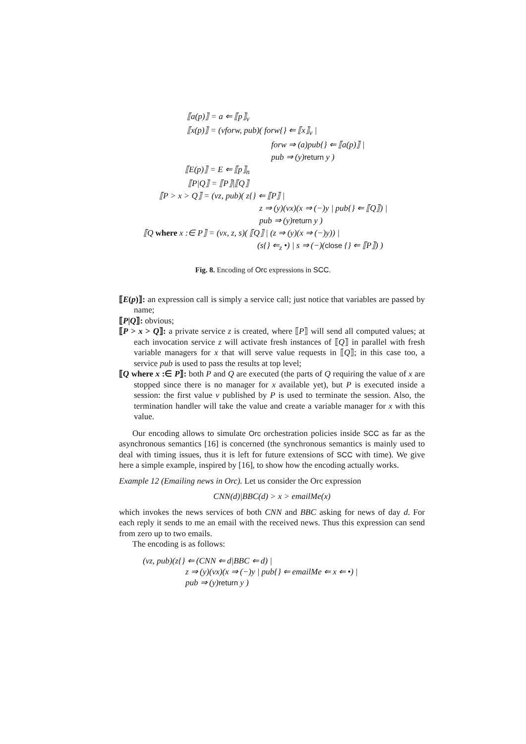| | ⟦a(p)⟧ = a ⇐ ⟦p⟧<sub>v</sub> |
| | ⟦x(p)⟧ = (νforw, pub)( forw{} ⇐ ⟦x⟧<sub>v</sub> / |
| | forw ⇒ (a)pub{} ⇐ ⟦a(p)⟧ / |
| | pub ⇒ (y) return y ) |
| | ⟦E(p)⟧ = E ⇐ ⟦p⟧<sub>n</sub> |
| | ⟦P/Q⟧ = ⟦P⟧/⟦Q⟧ |
| | ⟦P > x > Q⟧ = (νz, pub)( z{} ⇐ ⟦P⟧ / |
| | z ⇒ (y)(νx)(x ⇒ (−)y / pub{} ⇐ ⟦Q⟧) / |
| | pub ⇒ (y) return y ) |
| | ⟦Q where x :∈ P⟧ = (νx, z, s)( ⟦Q⟧ / (z ⇒ (y)(x ⇒ (−)y)) / |
| | (s{} ⇐<sub>z</sub> •) / s ⇒ (−)( close {} ⇐ ⟦P⟧) ) |
Fig. 8. Encoding of Orc expressions in SCC.
⟦E(p)⟧: an expression call is simply a service call; just notice that variables are passed by name;
⟦P|Q⟧: obvious;
⟦P > x > Q⟧: a private service z is created, where ⟦P⟧ will send all computed values; at each invocation service z will activate fresh instances of ⟦Q⟧ in parallel with fresh variable managers for x that will serve value requests in ⟦Q⟧; in this case too, a service pub is used to pass the results at top level;
⟦Q where x :∈ P⟧: both P and Q are executed (the parts of Q requiring the value of x are stopped since there is no manager for x available yet), but P is executed inside a session: the first value v published by P is used to terminate the session. Also, the termination handler will take the value and create a variable manager for x with this value.
Our encoding allows to simulate Orc orchestration policies inside SCC as far as the asynchronous semantics [16] is concerned (the synchronous semantics is mainly used to deal with timing issues, thus it is left for future extensions of SCC with time). We give here a simple example, inspired by [16], to show how the encoding actually works.
Example 12 (Emailing news in Orc). Let us consider the Orc expression
CNN(d)|BBC(d) > x > emailMe(x)
which invokes the news services of both CNN and BBC asking for news of day d. For each reply it sends to me an email with the received news. Thus this expression can send from zero up to two emails.
The encoding is as follows:
(νz, pub)(z{} ⇐ (CNN ⇐ d|BBC ⇐ d) |
z ⇒ (y)(νx)(x ⇒ (−)y | pub{} ⇐ emailMe ⇐ x ⇐ •) |
pub ⇒ (y)return y )